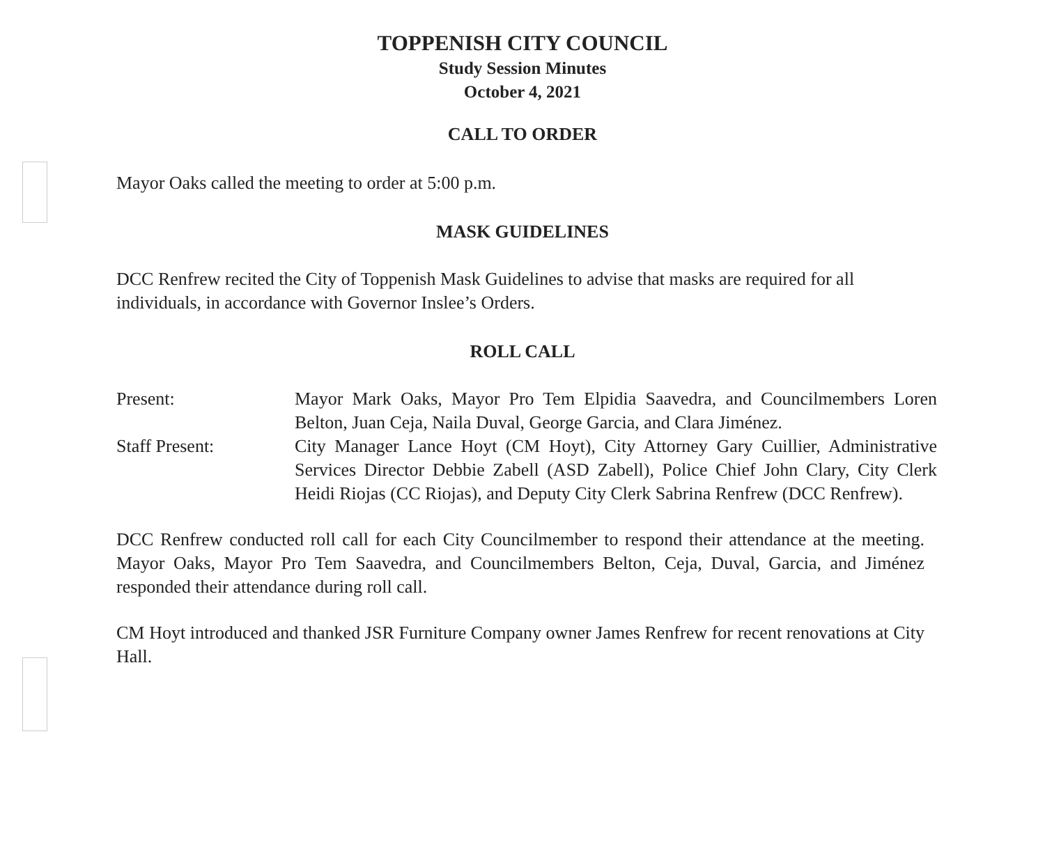TOPPENISH CITY COUNCIL
Study Session Minutes
October 4, 2021
CALL TO ORDER
Mayor Oaks called the meeting to order at 5:00 p.m.
MASK GUIDELINES
DCC Renfrew recited the City of Toppenish Mask Guidelines to advise that masks are required for all individuals, in accordance with Governor Inslee’s Orders.
ROLL CALL
Present: Mayor Mark Oaks, Mayor Pro Tem Elpidia Saavedra, and Councilmembers Loren Belton, Juan Ceja, Naila Duval, George Garcia, and Clara Jiménez.
Staff Present: City Manager Lance Hoyt (CM Hoyt), City Attorney Gary Cuillier, Administrative Services Director Debbie Zabell (ASD Zabell), Police Chief John Clary, City Clerk Heidi Riojas (CC Riojas), and Deputy City Clerk Sabrina Renfrew (DCC Renfrew).
DCC Renfrew conducted roll call for each City Councilmember to respond their attendance at the meeting. Mayor Oaks, Mayor Pro Tem Saavedra, and Councilmembers Belton, Ceja, Duval, Garcia, and Jiménez responded their attendance during roll call.
CM Hoyt introduced and thanked JSR Furniture Company owner James Renfrew for recent renovations at City Hall.